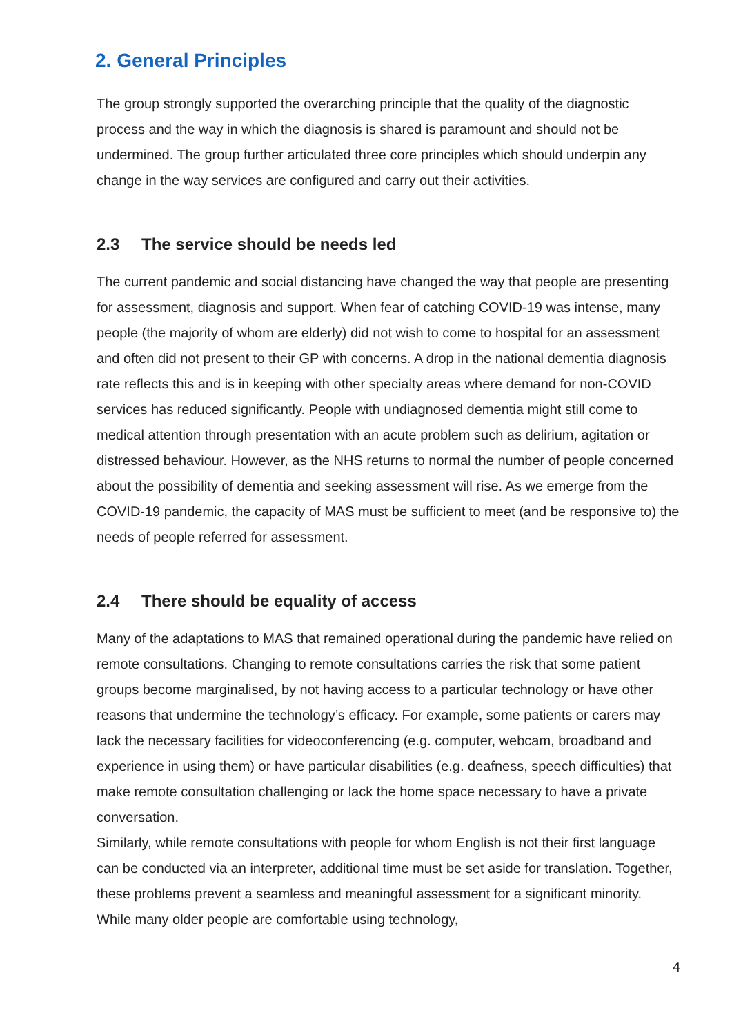2. General Principles
The group strongly supported the overarching principle that the quality of the diagnostic process and the way in which the diagnosis is shared is paramount and should not be undermined. The group further articulated three core principles which should underpin any change in the way services are configured and carry out their activities.
2.3 The service should be needs led
The current pandemic and social distancing have changed the way that people are presenting for assessment, diagnosis and support. When fear of catching COVID-19 was intense, many people (the majority of whom are elderly) did not wish to come to hospital for an assessment and often did not present to their GP with concerns. A drop in the national dementia diagnosis rate reflects this and is in keeping with other specialty areas where demand for non-COVID services has reduced significantly. People with undiagnosed dementia might still come to medical attention through presentation with an acute problem such as delirium, agitation or distressed behaviour. However, as the NHS returns to normal the number of people concerned about the possibility of dementia and seeking assessment will rise. As we emerge from the COVID-19 pandemic, the capacity of MAS must be sufficient to meet (and be responsive to) the needs of people referred for assessment.
2.4 There should be equality of access
Many of the adaptations to MAS that remained operational during the pandemic have relied on remote consultations. Changing to remote consultations carries the risk that some patient groups become marginalised, by not having access to a particular technology or have other reasons that undermine the technology’s efficacy. For example, some patients or carers may lack the necessary facilities for videoconferencing (e.g. computer, webcam, broadband and experience in using them) or have particular disabilities (e.g. deafness, speech difficulties) that make remote consultation challenging or lack the home space necessary to have a private conversation.
Similarly, while remote consultations with people for whom English is not their first language can be conducted via an interpreter, additional time must be set aside for translation. Together, these problems prevent a seamless and meaningful assessment for a significant minority. While many older people are comfortable using technology,
4